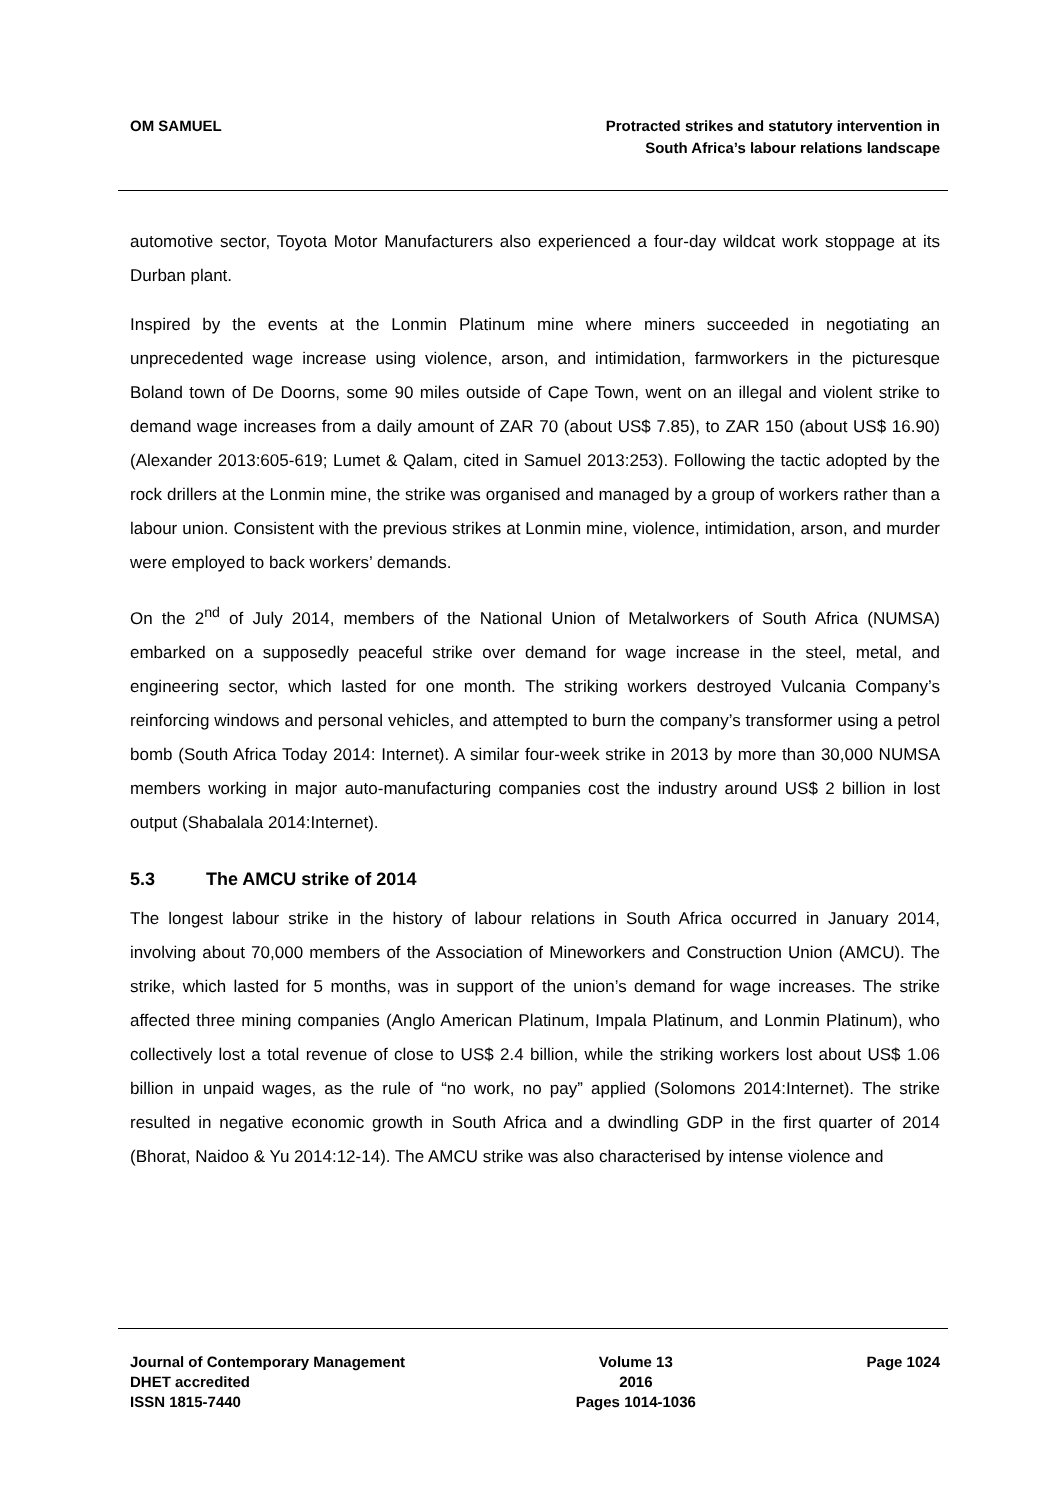OM SAMUEL Protracted strikes and statutory intervention in
South Africa’s labour relations landscape
automotive sector, Toyota Motor Manufacturers also experienced a four-day wildcat work stoppage at its Durban plant.
Inspired by the events at the Lonmin Platinum mine where miners succeeded in negotiating an unprecedented wage increase using violence, arson, and intimidation, farmworkers in the picturesque Boland town of De Doorns, some 90 miles outside of Cape Town, went on an illegal and violent strike to demand wage increases from a daily amount of ZAR 70 (about US$ 7.85), to ZAR 150 (about US$ 16.90) (Alexander 2013:605-619; Lumet & Qalam, cited in Samuel 2013:253). Following the tactic adopted by the rock drillers at the Lonmin mine, the strike was organised and managed by a group of workers rather than a labour union. Consistent with the previous strikes at Lonmin mine, violence, intimidation, arson, and murder were employed to back workers’ demands.
On the 2<sup>nd</sup> of July 2014, members of the National Union of Metalworkers of South Africa (NUMSA) embarked on a supposedly peaceful strike over demand for wage increase in the steel, metal, and engineering sector, which lasted for one month. The striking workers destroyed Vulcania Company’s reinforcing windows and personal vehicles, and attempted to burn the company’s transformer using a petrol bomb (South Africa Today 2014: Internet). A similar four-week strike in 2013 by more than 30,000 NUMSA members working in major auto-manufacturing companies cost the industry around US$ 2 billion in lost output (Shabalala 2014:Internet).
5.3 The AMCU strike of 2014
The longest labour strike in the history of labour relations in South Africa occurred in January 2014, involving about 70,000 members of the Association of Mineworkers and Construction Union (AMCU). The strike, which lasted for 5 months, was in support of the union’s demand for wage increases. The strike affected three mining companies (Anglo American Platinum, Impala Platinum, and Lonmin Platinum), who collectively lost a total revenue of close to US$ 2.4 billion, while the striking workers lost about US$ 1.06 billion in unpaid wages, as the rule of “no work, no pay” applied (Solomons 2014:Internet). The strike resulted in negative economic growth in South Africa and a dwindling GDP in the first quarter of 2014 (Bhorat, Naidoo & Yu 2014:12-14). The AMCU strike was also characterised by intense violence and
Journal of Contemporary Management
DHET accredited
ISSN 1815-7440
Volume 13
2016
Pages 1014-1036
Page 1024